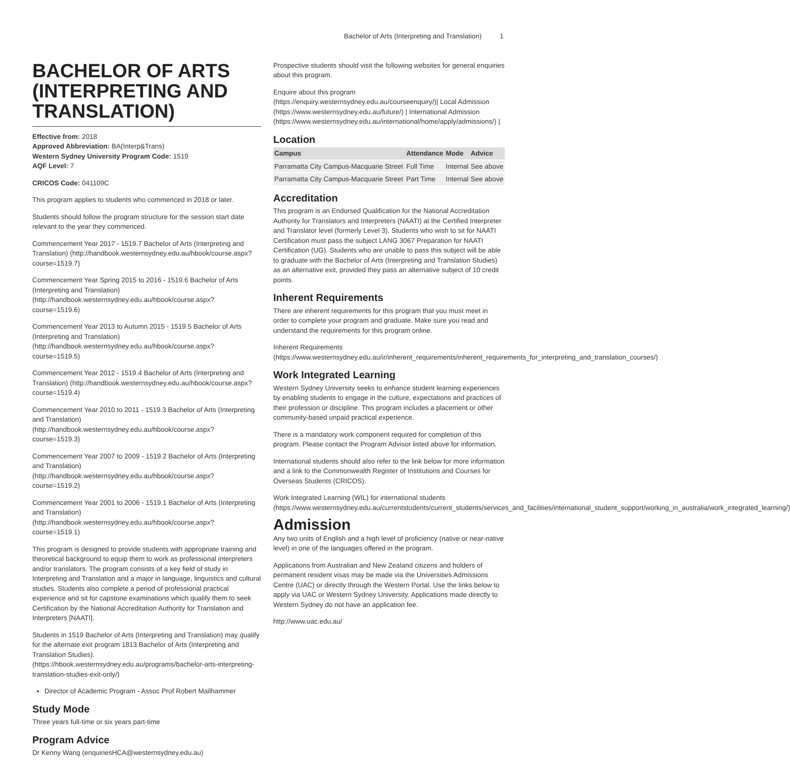Bachelor of Arts (Interpreting and Translation) 1
BACHELOR OF ARTS (INTERPRETING AND TRANSLATION)
Effective from: 2018
Approved Abbreviation: BA(Interp&Trans)
Western Sydney University Program Code: 1519
AQF Level: 7
CRICOS Code: 041109C
This program applies to students who commenced in 2018 or later.
Students should follow the program structure for the session start date relevant to the year they commenced.
Commencement Year 2017 - 1519.7 Bachelor of Arts (Interpreting and Translation) (http://handbook.westernsydney.edu.au/hbook/course.aspx?course=1519.7)
Commencement Year Spring 2015 to 2016 - 1519.6 Bachelor of Arts (Interpreting and Translation) (http://handbook.westernsydney.edu.au/hbook/course.aspx?course=1519.6)
Commencement Year 2013 to Autumn 2015 - 1519.5 Bachelor of Arts (Interpreting and Translation) (http://handbook.westernsydney.edu.au/hbook/course.aspx?course=1519.5)
Commencement Year 2012 - 1519.4 Bachelor of Arts (Interpreting and Translation) (http://handbook.westernsydney.edu.au/hbook/course.aspx?course=1519.4)
Commencement Year 2010 to 2011 - 1519.3 Bachelor of Arts (Interpreting and Translation) (http://handbook.westernsydney.edu.au/hbook/course.aspx?course=1519.3)
Commencement Year 2007 to 2009 - 1519.2 Bachelor of Arts (Interpreting and Translation) (http://handbook.westernsydney.edu.au/hbook/course.aspx?course=1519.2)
Commencement Year 2001 to 2006 - 1519.1 Bachelor of Arts (Interpreting and Translation) (http://handbook.westernsydney.edu.au/hbook/course.aspx?course=1519.1)
This program is designed to provide students with appropriate training and theoretical background to equip them to work as professional interpreters and/or translators. The program consists of a key field of study in Interpreting and Translation and a major in language, linguistics and cultural studies. Students also complete a period of professional practical experience and sit for capstone examinations which qualify them to seek Certification by the National Accreditation Authority for Translation and Interpreters [NAATI].
Students in 1519 Bachelor of Arts (Interpreting and Translation) may qualify for the alternate exit program 1813 Bachelor of Arts (Interpreting and Translation Studies). (https://hbook.westernsydney.edu.au/programs/bachelor-arts-interpreting-translation-studies-exit-only/)
Director of Academic Program - Assoc Prof Robert Mailhammer
Study Mode
Three years full-time or six years part-time
Program Advice
Dr Kenny Wang (enquiriesHCA@westernsydney.edu.au)
Prospective students should visit the following websites for general enquiries about this program.
Enquire about this program (https://enquiry.westernsydney.edu.au/courseenquiry/)| Local Admission (https://www.westernsydney.edu.au/future/) | International Admission (https://www.westernsydney.edu.au/international/home/apply/admissions/) |
Location
| Campus | Attendance | Mode | Advice |
| --- | --- | --- | --- |
| Parramatta City Campus-Macquarie Street | Full Time | Internal | See above |
| Parramatta City Campus-Macquarie Street | Part Time | Internal | See above |
Accreditation
This program is an Endorsed Qualification for the National Accreditation Authority for Translators and Interpreters (NAATI) at the Certified Interpreter and Translator level (formerly Level 3). Students who wish to sit for NAATI Certification must pass the subject LANG 3067 Preparation for NAATI Certification (UG). Students who are unable to pass this subject will be able to graduate with the Bachelor of Arts (Interpreting and Translation Studies) as an alternative exit, provided they pass an alternative subject of 10 credit points.
Inherent Requirements
There are inherent requirements for this program that you must meet in order to complete your program and graduate. Make sure you read and understand the requirements for this program online.
Inherent Requirements (https://www.westernsydney.edu.au/ir/inherent_requirements/inherent_requirements_for_interpreting_and_translation_courses/)
Work Integrated Learning
Western Sydney University seeks to enhance student learning experiences by enabling students to engage in the culture, expectations and practices of their profession or discipline. This program includes a placement or other community-based unpaid practical experience.
There is a mandatory work component required for completion of this program. Please contact the Program Advisor listed above for information.
International students should also refer to the link below for more information and a link to the Commonwealth Register of Institutions and Courses for Overseas Students (CRICOS).
Work Integrated Learning (WIL) for international students (https://www.westernsydney.edu.au/currentstudents/current_students/services_and_facilities/international_student_support/working_in_australia/work_integrated_learning/)
Admission
Any two units of English and a high level of proficiency (native or near-native level) in one of the languages offered in the program.
Applications from Australian and New Zealand citizens and holders of permanent resident visas may be made via the Universities Admissions Centre (UAC) or directly through the Western Portal. Use the links below to apply via UAC or Western Sydney University. Applications made directly to Western Sydney do not have an application fee.
http://www.uac.edu.au/